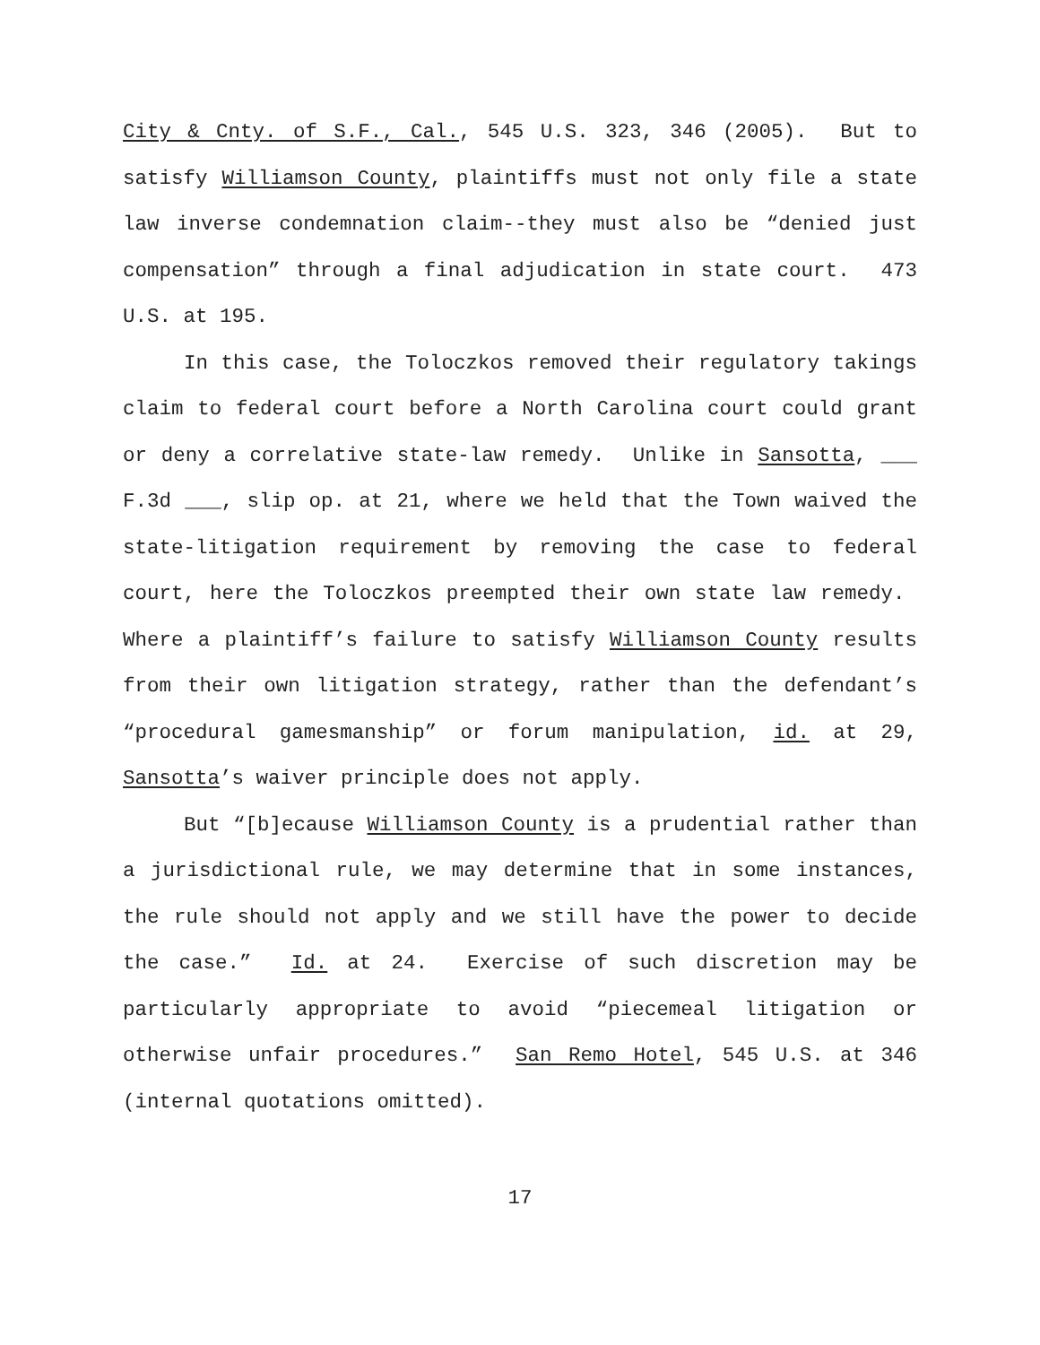City & Cnty. of S.F., Cal., 545 U.S. 323, 346 (2005). But to satisfy Williamson County, plaintiffs must not only file a state law inverse condemnation claim--they must also be “denied just compensation” through a final adjudication in state court. 473 U.S. at 195.
In this case, the Toloczkos removed their regulatory takings claim to federal court before a North Carolina court could grant or deny a correlative state-law remedy. Unlike in Sansotta, ___ F.3d ___, slip op. at 21, where we held that the Town waived the state-litigation requirement by removing the case to federal court, here the Toloczkos preempted their own state law remedy. Where a plaintiff’s failure to satisfy Williamson County results from their own litigation strategy, rather than the defendant’s “procedural gamesmanship” or forum manipulation, id. at 29, Sansotta’s waiver principle does not apply.
But “[b]ecause Williamson County is a prudential rather than a jurisdictional rule, we may determine that in some instances, the rule should not apply and we still have the power to decide the case.” Id. at 24. Exercise of such discretion may be particularly appropriate to avoid “piecemeal litigation or otherwise unfair procedures.” San Remo Hotel, 545 U.S. at 346 (internal quotations omitted).
17